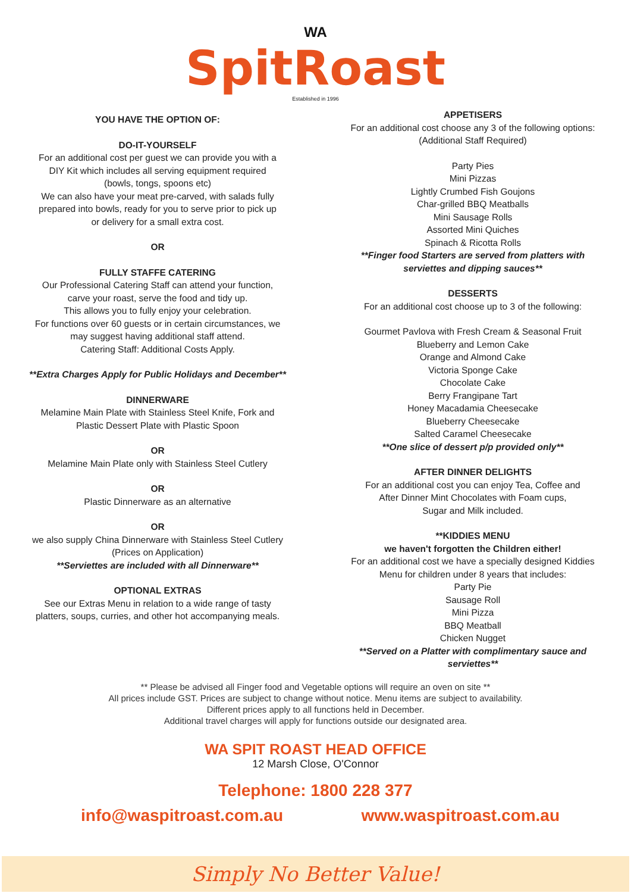WA
SpitRoast
Established in 1996
YOU HAVE THE OPTION OF:
DO-IT-YOURSELF
For an additional cost per guest we can provide you with a
DIY Kit which includes all serving equipment required
(bowls, tongs, spoons etc)
We can also have your meat pre-carved, with salads fully
prepared into bowls, ready for you to serve prior to pick up
or delivery for a small extra cost.
OR
FULLY STAFFE CATERING
Our Professional Catering Staff can attend your function,
carve your roast, serve the food and tidy up.
This allows you to fully enjoy your celebration.
For functions over 60 guests or in certain circumstances, we
may suggest having additional staff attend.
Catering Staff: Additional Costs Apply.
**Extra Charges Apply for Public Holidays and December**
DINNERWARE
Melamine Main Plate with Stainless Steel Knife, Fork and
Plastic Dessert Plate with Plastic Spoon
OR
Melamine Main Plate only with Stainless Steel Cutlery
OR
Plastic Dinnerware as an alternative
OR
we also supply China Dinnerware with Stainless Steel Cutlery
(Prices on Application)
**Serviettes are included with all Dinnerware**
OPTIONAL EXTRAS
See our Extras Menu in relation to a wide range of tasty
platters, soups, curries, and other hot accompanying meals.
APPETISERS
For an additional cost choose any 3 of the following options:
(Additional Staff Required)
Party Pies
Mini Pizzas
Lightly Crumbed Fish Goujons
Char-grilled BBQ Meatballs
Mini Sausage Rolls
Assorted Mini Quiches
Spinach & Ricotta Rolls
**Finger food Starters are served from platters with
serviettes and dipping sauces**
DESSERTS
For an additional cost choose up to 3 of the following:
Gourmet Pavlova with Fresh Cream & Seasonal Fruit
Blueberry and Lemon Cake
Orange and Almond Cake
Victoria Sponge Cake
Chocolate Cake
Berry Frangipane Tart
Honey Macadamia Cheesecake
Blueberry Cheesecake
Salted Caramel Cheesecake
**One slice of dessert p/p provided only**
AFTER DINNER DELIGHTS
For an additional cost you can enjoy Tea, Coffee and
After Dinner Mint Chocolates with Foam cups,
Sugar and Milk included.
**KIDDIES MENU
we haven't forgotten the Children either!
For an additional cost we have a specially designed Kiddies
Menu for children under 8 years that includes:
Party Pie
Sausage Roll
Mini Pizza
BBQ Meatball
Chicken Nugget
**Served on a Platter with complimentary sauce and
serviettes**
** Please be advised all Finger food and Vegetable options will require an oven on site **
All prices include GST. Prices are subject to change without notice. Menu items are subject to availability.
Different prices apply to all functions held in December.
Additional travel charges will apply for functions outside our designated area.
WA SPIT ROAST HEAD OFFICE
12 Marsh Close, O'Connor
Telephone: 1800 228 377
info@waspitroast.com.au www.waspitroast.com.au
Simply No Better Value!